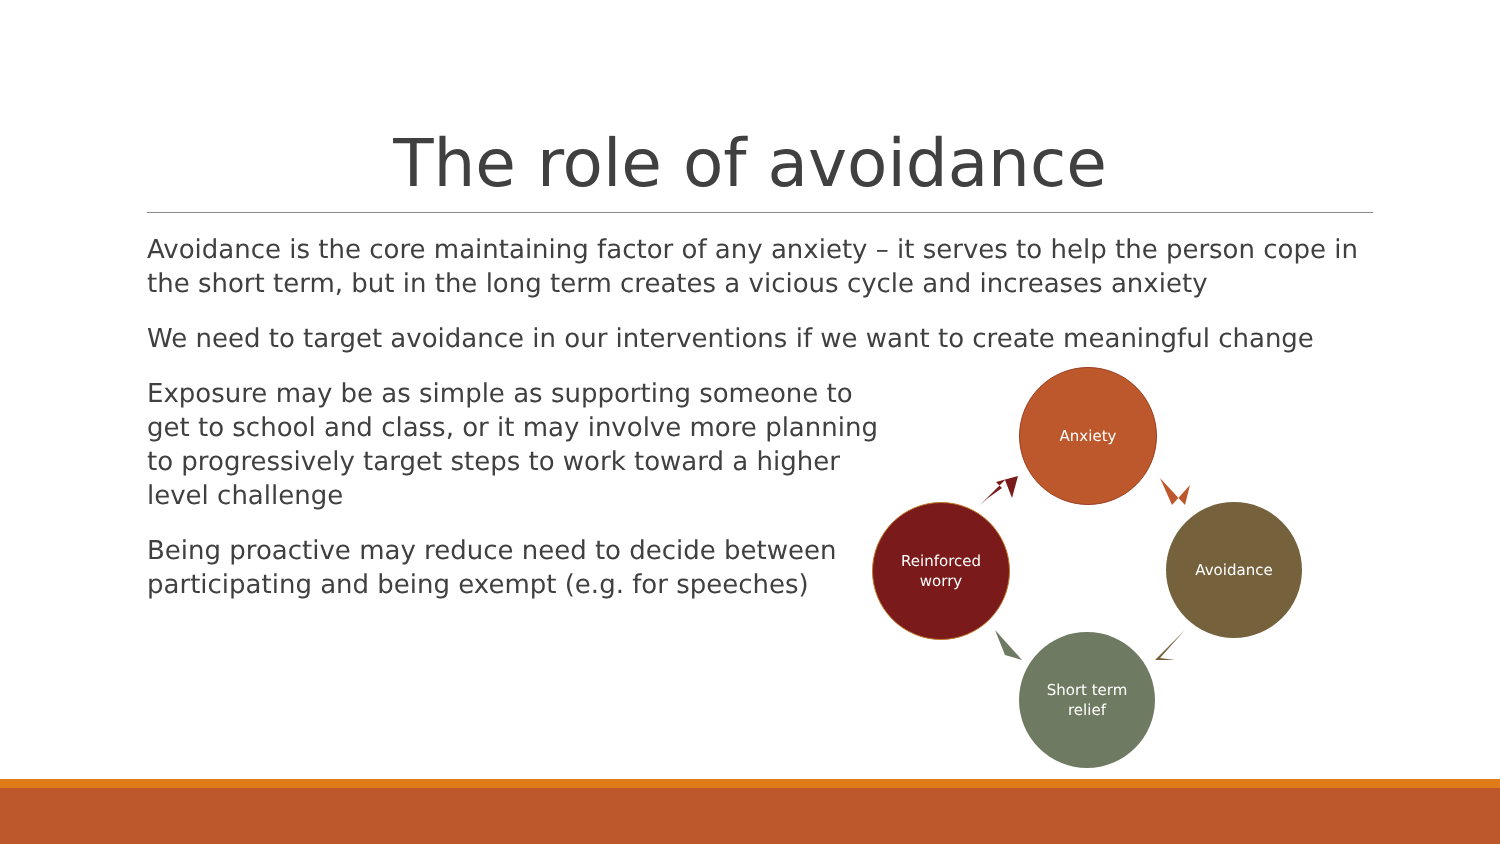The role of avoidance
Avoidance is the core maintaining factor of any anxiety – it serves to help the person cope in the short term, but in the long term creates a vicious cycle and increases anxiety
We need to target avoidance in our interventions if we want to create meaningful change
Exposure may be as simple as supporting someone to get to school and class, or it may involve more planning to progressively target steps to work toward a higher level challenge
Being proactive may reduce need to decide between participating and being exempt (e.g. for speeches)
Anxiety
Avoidance
Short term
relief
Reinforced
worry